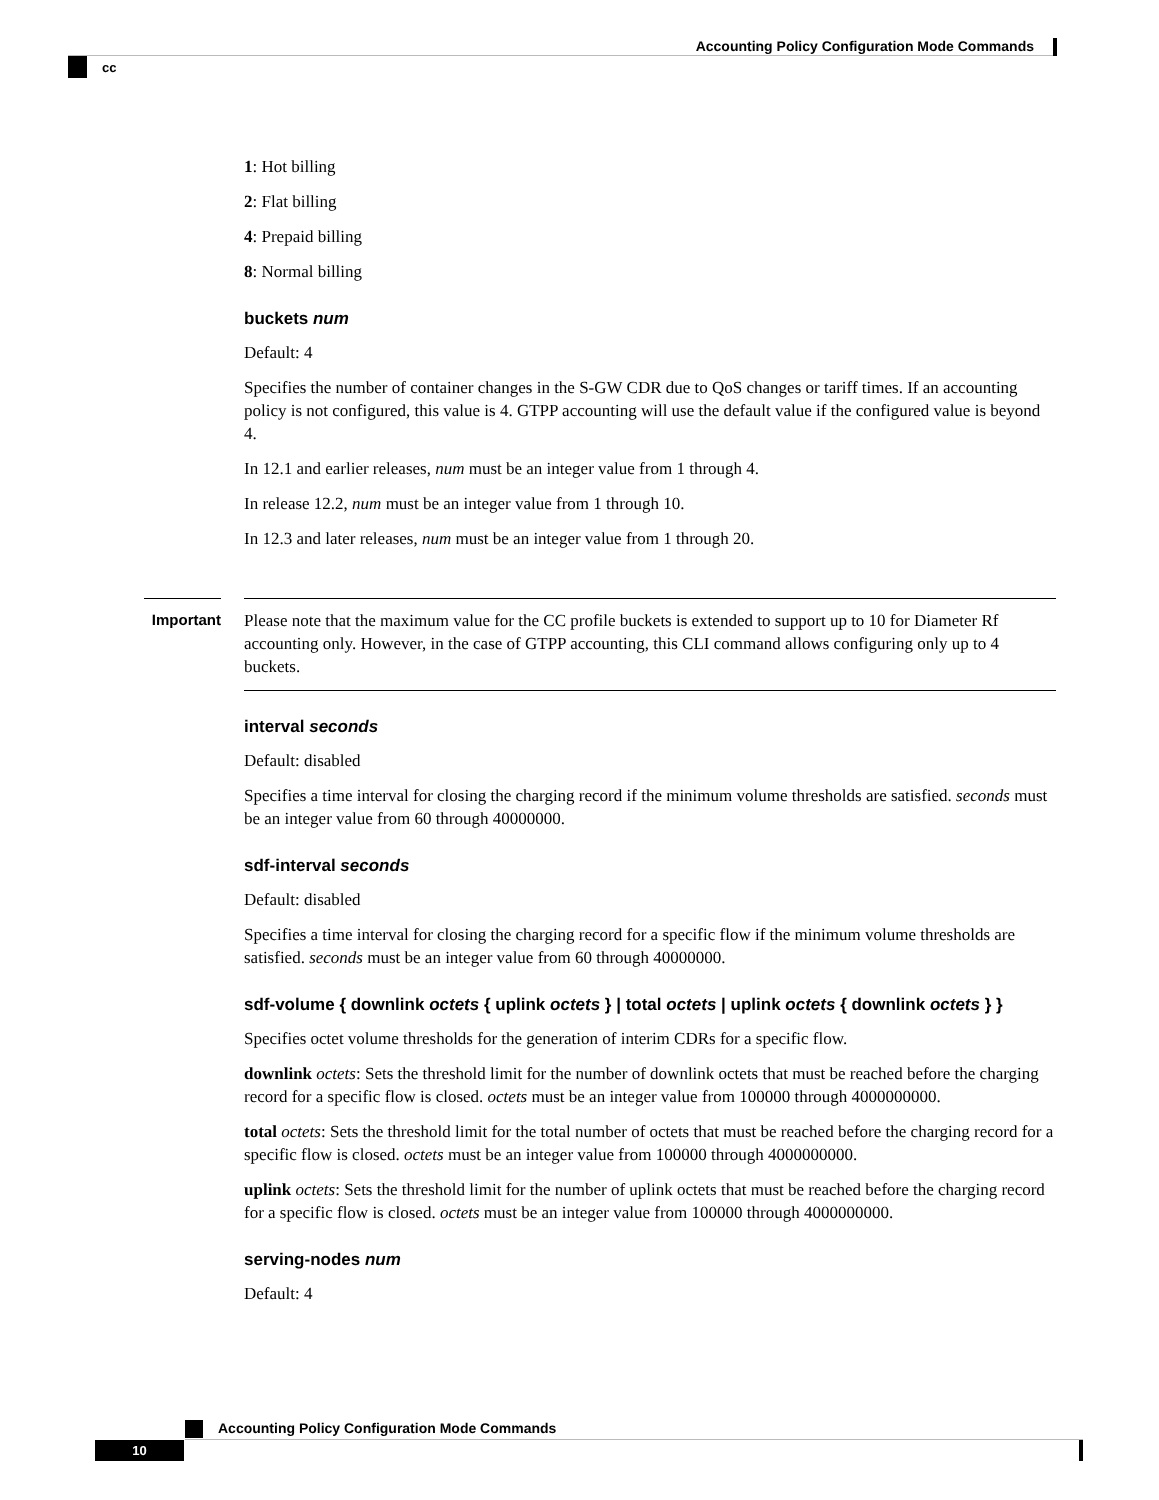Accounting Policy Configuration Mode Commands
cc
1: Hot billing
2: Flat billing
4: Prepaid billing
8: Normal billing
buckets num
Default: 4
Specifies the number of container changes in the S-GW CDR due to QoS changes or tariff times. If an accounting policy is not configured, this value is 4. GTPP accounting will use the default value if the configured value is beyond 4.
In 12.1 and earlier releases, num must be an integer value from 1 through 4.
In release 12.2, num must be an integer value from 1 through 10.
In 12.3 and later releases, num must be an integer value from 1 through 20.
Important
Please note that the maximum value for the CC profile buckets is extended to support up to 10 for Diameter Rf accounting only. However, in the case of GTPP accounting, this CLI command allows configuring only up to 4 buckets.
interval seconds
Default: disabled
Specifies a time interval for closing the charging record if the minimum volume thresholds are satisfied. seconds must be an integer value from 60 through 40000000.
sdf-interval seconds
Default: disabled
Specifies a time interval for closing the charging record for a specific flow if the minimum volume thresholds are satisfied. seconds must be an integer value from 60 through 40000000.
sdf-volume { downlink octets { uplink octets } | total octets | uplink octets { downlink octets } }
Specifies octet volume thresholds for the generation of interim CDRs for a specific flow.
downlink octets: Sets the threshold limit for the number of downlink octets that must be reached before the charging record for a specific flow is closed. octets must be an integer value from 100000 through 4000000000.
total octets: Sets the threshold limit for the total number of octets that must be reached before the charging record for a specific flow is closed. octets must be an integer value from 100000 through 4000000000.
uplink octets: Sets the threshold limit for the number of uplink octets that must be reached before the charging record for a specific flow is closed. octets must be an integer value from 100000 through 4000000000.
serving-nodes num
Default: 4
Accounting Policy Configuration Mode Commands
10